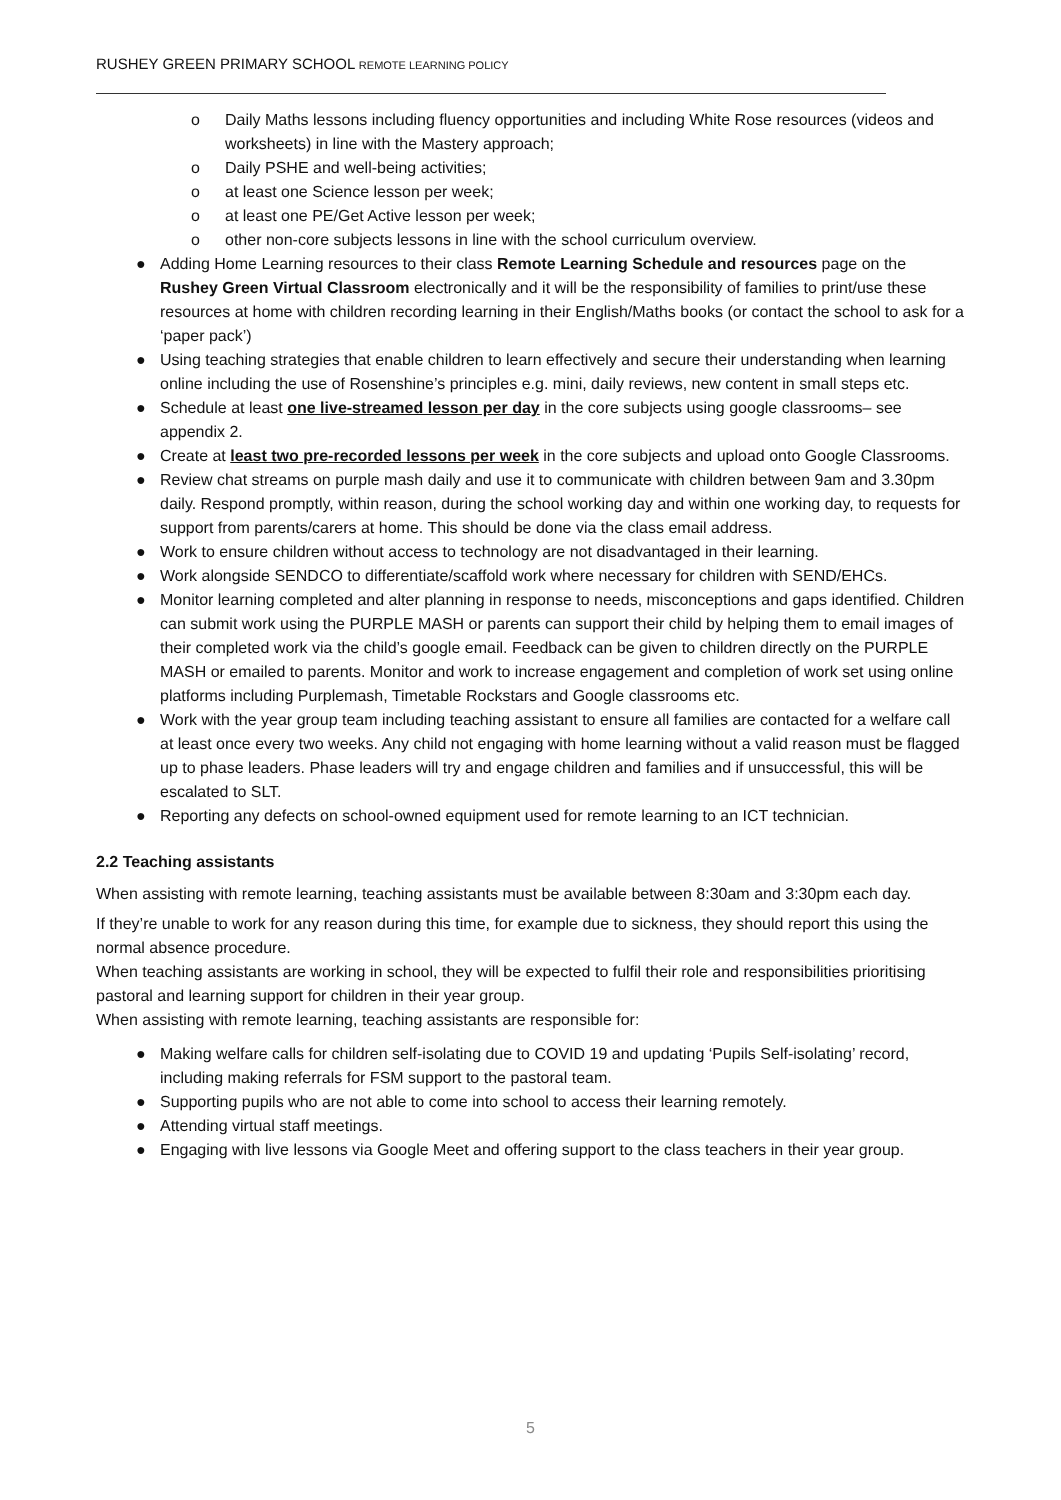RUSHEY GREEN PRIMARY SCHOOL REMOTE LEARNING POLICY
o Daily Maths lessons including fluency opportunities and including White Rose resources (videos and worksheets) in line with the Mastery approach;
o Daily PSHE and well-being activities;
o at least one Science lesson per week;
o at least one PE/Get Active lesson per week;
o other non-core subjects lessons in line with the school curriculum overview.
● Adding Home Learning resources to their class Remote Learning Schedule and resources page on the Rushey Green Virtual Classroom electronically and it will be the responsibility of families to print/use these resources at home with children recording learning in their English/Maths books (or contact the school to ask for a ‘paper pack’)
● Using teaching strategies that enable children to learn effectively and secure their understanding when learning online including the use of Rosenshine’s principles e.g. mini, daily reviews, new content in small steps etc.
● Schedule at least one live-streamed lesson per day in the core subjects using google classrooms– see appendix 2.
● Create at least two pre-recorded lessons per week in the core subjects and upload onto Google Classrooms.
● Review chat streams on purple mash daily and use it to communicate with children between 9am and 3.30pm daily. Respond promptly, within reason, during the school working day and within one working day, to requests for support from parents/carers at home. This should be done via the class email address.
● Work to ensure children without access to technology are not disadvantaged in their learning.
● Work alongside SENDCO to differentiate/scaffold work where necessary for children with SEND/EHCs.
● Monitor learning completed and alter planning in response to needs, misconceptions and gaps identified. Children can submit work using the PURPLE MASH or parents can support their child by helping them to email images of their completed work via the child’s google email. Feedback can be given to children directly on the PURPLE MASH or emailed to parents. Monitor and work to increase engagement and completion of work set using online platforms including Purplemash, Timetable Rockstars and Google classrooms etc.
● Work with the year group team including teaching assistant to ensure all families are contacted for a welfare call at least once every two weeks. Any child not engaging with home learning without a valid reason must be flagged up to phase leaders. Phase leaders will try and engage children and families and if unsuccessful, this will be escalated to SLT.
● Reporting any defects on school-owned equipment used for remote learning to an ICT technician.
2.2 Teaching assistants
When assisting with remote learning, teaching assistants must be available between 8:30am and 3:30pm each day.
If they’re unable to work for any reason during this time, for example due to sickness, they should report this using the normal absence procedure.
When teaching assistants are working in school, they will be expected to fulfil their role and responsibilities prioritising pastoral and learning support for children in their year group.
When assisting with remote learning, teaching assistants are responsible for:
● Making welfare calls for children self-isolating due to COVID 19 and updating ‘Pupils Self-isolating’ record, including making referrals for FSM support to the pastoral team.
● Supporting pupils who are not able to come into school to access their learning remotely.
● Attending virtual staff meetings.
● Engaging with live lessons via Google Meet and offering support to the class teachers in their year group.
5